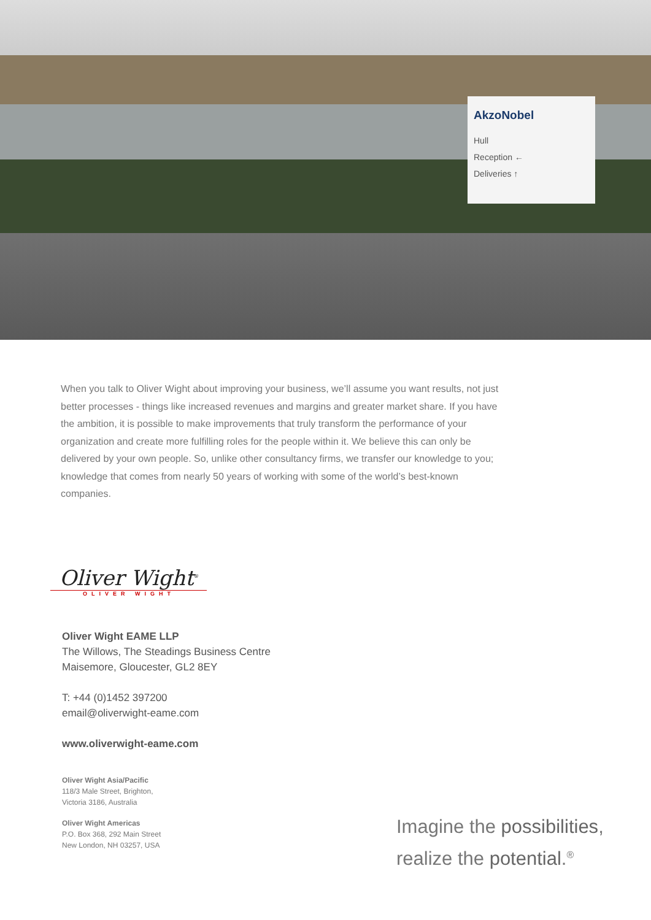AkzoNobel
Hull
Reception ←
Deliveries ↑
When you talk to Oliver Wight about improving your business, we’ll assume you want results, not just better processes - things like increased revenues and margins and greater market share. If you have the ambition, it is possible to make improvements that truly transform the performance of your organization and create more fulfilling roles for the people within it. We believe this can only be delivered by your own people. So, unlike other consultancy firms, we transfer our knowledge to you; knowledge that comes from nearly 50 years of working with some of the world’s best-known companies.
Oliver Wight<sup>®</sup>
OLIVER WIGHT
Oliver Wight EAME LLP
The Willows, The Steadings Business Centre
Maisemore, Gloucester, GL2 8EY
T: +44 (0)1452 397200
email@oliverwight-eame.com
www.oliverwight-eame.com
Oliver Wight Asia/Pacific
118/3 Male Street, Brighton,
Victoria 3186, Australia
Oliver Wight Americas
P.O. Box 368, 292 Main Street
New London, NH 03257, USA
Imagine the possibilities,
realize the potential.<sup>®</sup>